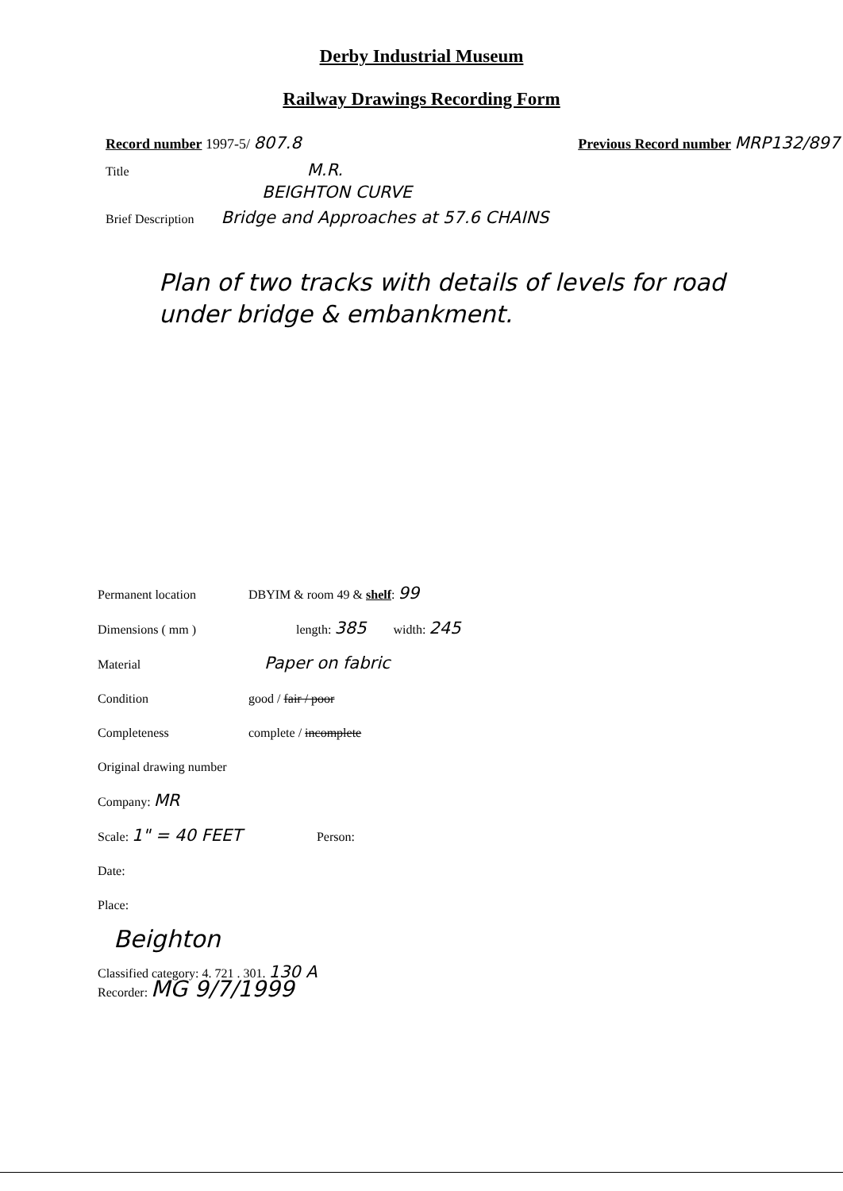Derby Industrial Museum
Railway Drawings Recording Form
Record number 1997-5/ 807.8
Previous Record number MRP132/897
Title M.R.
BEIGHTON CURVE
Brief Description Bridge and Approaches at 57.6 CHAINS
Plan of two tracks with details of levels for road under bridge & embankment.
Permanent location DBYIM & room 49 & shelf: 99
Dimensions ( mm ) length: 385 width: 245
Material Paper on fabric
Condition good / fair / poor
Completeness complete / incomplete
Original drawing number
Company: MR
Scale: 1" = 40 FEET Person:
Date:
Place:
Beighton
Classified category: 4. 721 . 301. 130 A
Recorder: MG 9/7/1999